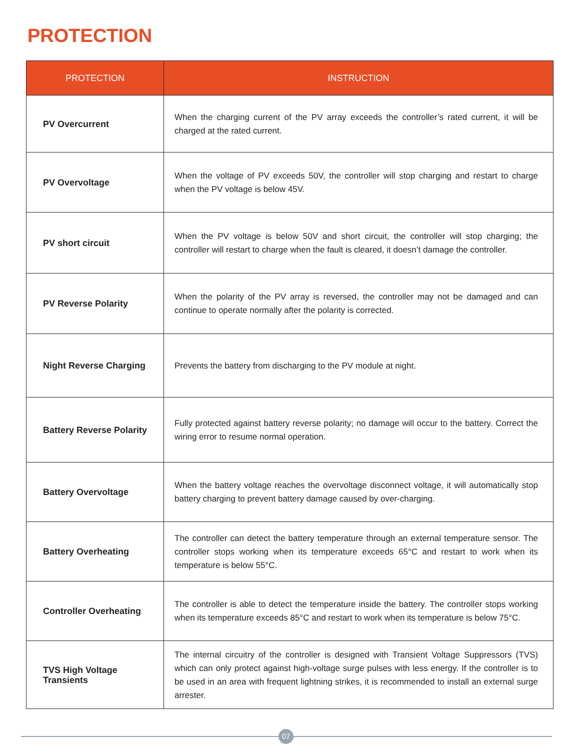PROTECTION
| PROTECTION | INSTRUCTION |
| --- | --- |
| PV Overcurrent | When the charging current of the PV array exceeds the controller’s rated current, it will be charged at the rated current. |
| PV Overvoltage | When the voltage of PV exceeds 50V, the controller will stop charging and restart to charge when the PV voltage is below 45V. |
| PV short circuit | When the PV voltage is below 50V and short circuit, the controller will stop charging; the controller will restart to charge when the fault is cleared, it doesn’t damage the controller. |
| PV Reverse Polarity | When the polarity of the PV array is reversed, the controller may not be damaged and can continue to operate normally after the polarity is corrected. |
| Night Reverse Charging | Prevents the battery from discharging to the PV module at night. |
| Battery Reverse Polarity | Fully protected against battery reverse polarity; no damage will occur to the battery. Correct the wiring error to resume normal operation. |
| Battery Overvoltage | When the battery voltage reaches the overvoltage disconnect voltage, it will automatically stop battery charging to prevent battery damage caused by over-charging. |
| Battery Overheating | The controller can detect the battery temperature through an external temperature sensor. The controller stops working when its temperature exceeds 65°C and restart to work when its temperature is below 55°C. |
| Controller Overheating | The controller is able to detect the temperature inside the battery. The controller stops working when its temperature exceeds 85°C and restart to work when its temperature is below 75°C. |
| TVS High Voltage Transients | The internal circuitry of the controller is designed with Transient Voltage Suppressors (TVS) which can only protect against high-voltage surge pulses with less energy. If the controller is to be used in an area with frequent lightning strikes, it is recommended to install an external surge arrester. |
07